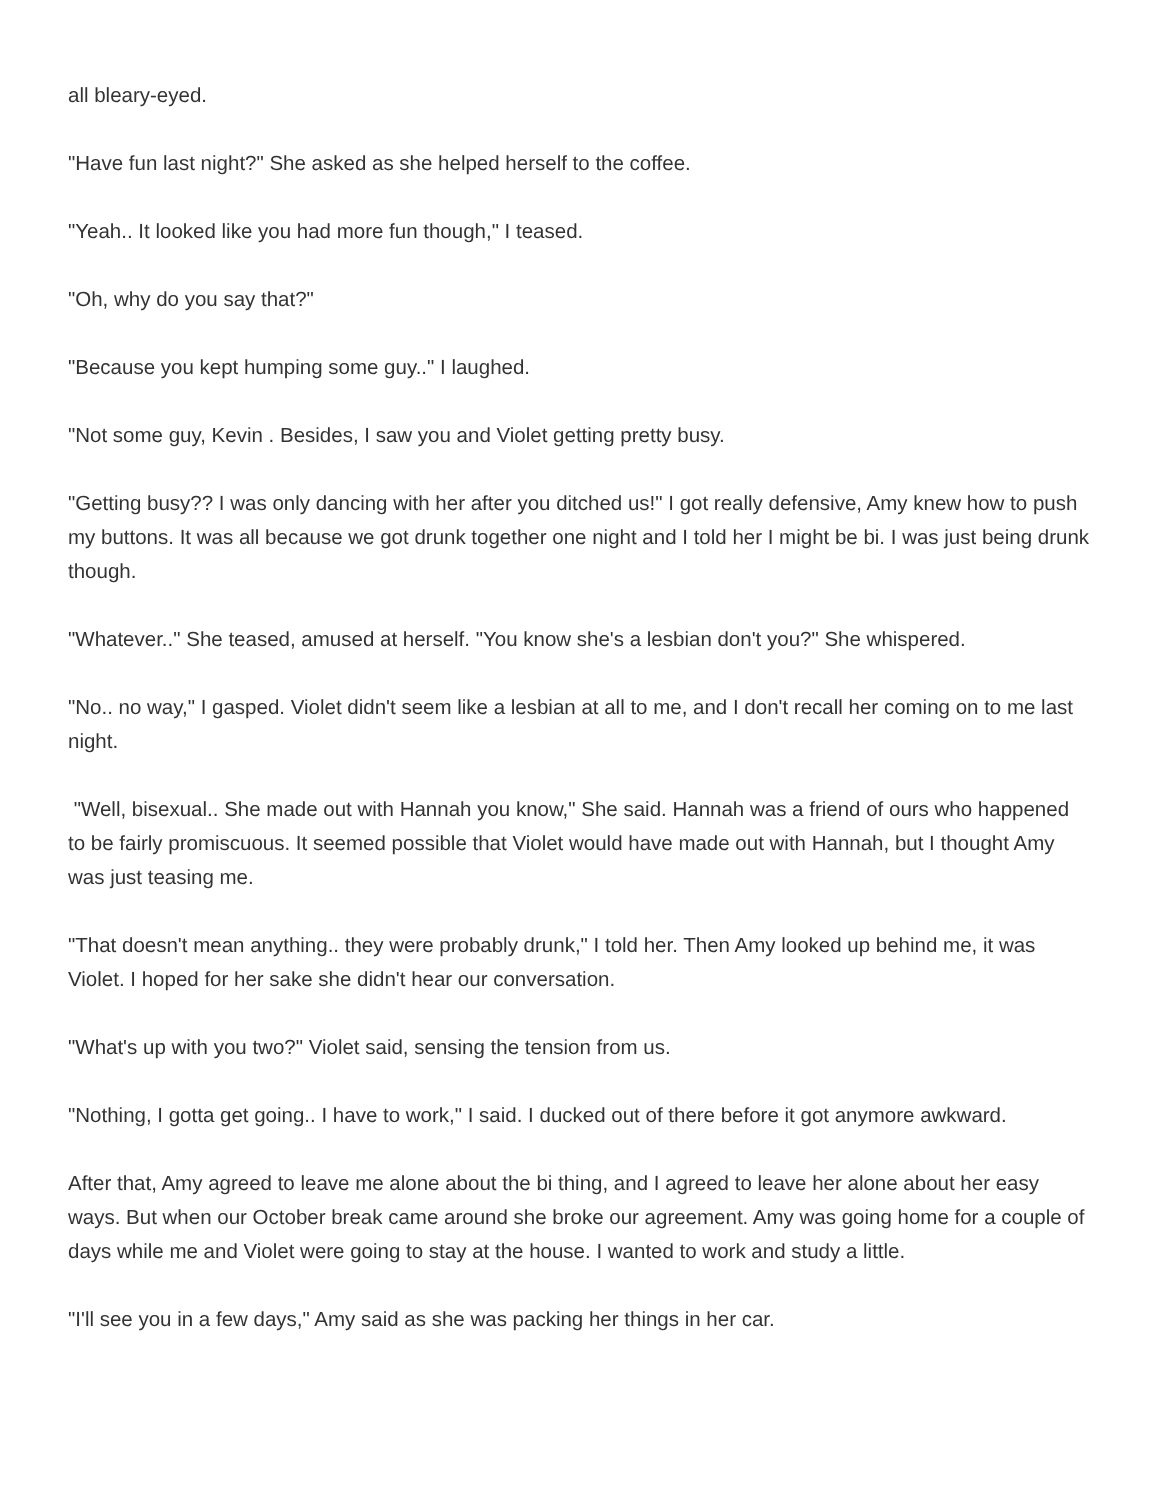all bleary-eyed.
"Have fun last night?" She asked as she helped herself to the coffee.
"Yeah.. It looked like you had more fun though," I teased.
"Oh, why do you say that?"
"Because you kept humping some guy.." I laughed.
"Not some guy, Kevin . Besides, I saw you and Violet getting pretty busy.
"Getting busy?? I was only dancing with her after you ditched us!" I got really defensive, Amy knew how to push my buttons. It was all because we got drunk together one night and I told her I might be bi. I was just being drunk though.
"Whatever.." She teased, amused at herself. "You know she's a lesbian don't you?" She whispered.
"No.. no way," I gasped. Violet didn't seem like a lesbian at all to me, and I don't recall her coming on to me last night.
"Well, bisexual.. She made out with Hannah you know," She said. Hannah was a friend of ours who happened to be fairly promiscuous. It seemed possible that Violet would have made out with Hannah, but I thought Amy was just teasing me.
"That doesn't mean anything.. they were probably drunk," I told her. Then Amy looked up behind me, it was Violet. I hoped for her sake she didn't hear our conversation.
"What's up with you two?" Violet said, sensing the tension from us.
"Nothing, I gotta get going.. I have to work," I said. I ducked out of there before it got anymore awkward.
After that, Amy agreed to leave me alone about the bi thing, and I agreed to leave her alone about her easy ways. But when our October break came around she broke our agreement. Amy was going home for a couple of days while me and Violet were going to stay at the house. I wanted to work and study a little.
"I'll see you in a few days," Amy said as she was packing her things in her car.